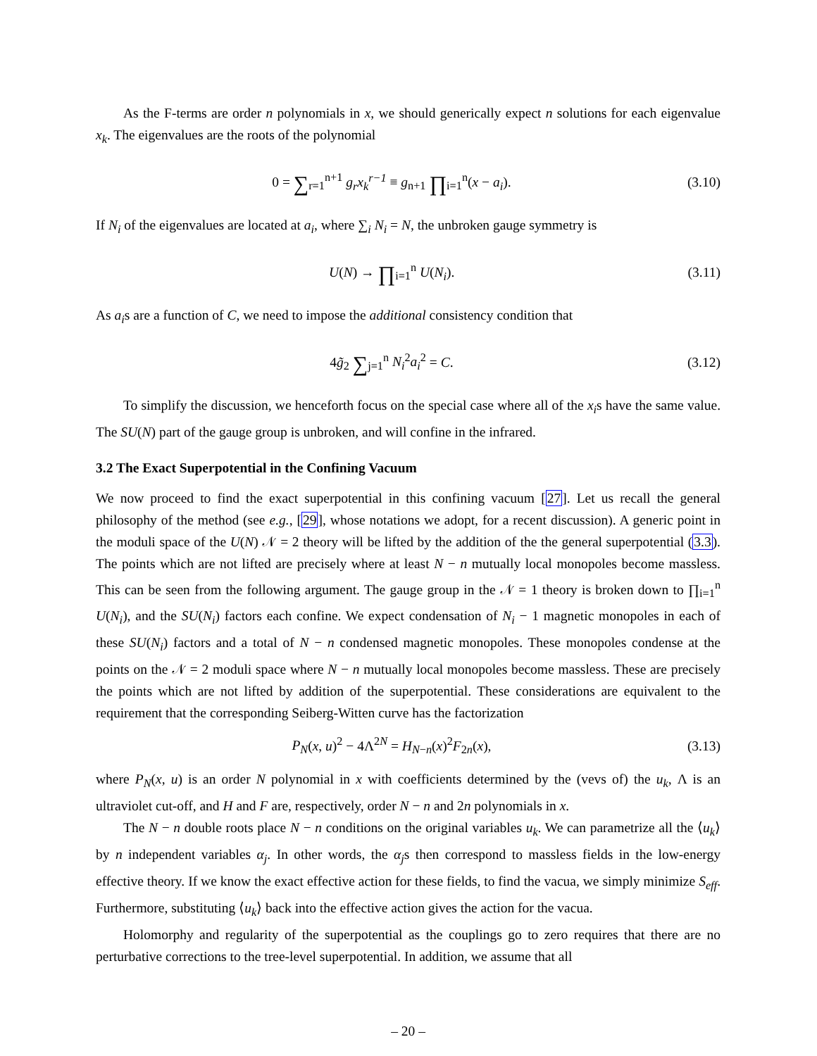As the F-terms are order n polynomials in x, we should generically expect n solutions for each eigenvalue x<sub>k</sub>. The eigenvalues are the roots of the polynomial
0 = ∑<sub>r=1</sub><sup>n+1</sup> g<sub>r</sub>x<sub>k</sub><sup>r−1</sup> ≡ g<sub>n+1</sub> ∏<sub>i=1</sub><sup>n</sup>(x − a<sub>i</sub>). (3.10)
If N<sub>i</sub> of the eigenvalues are located at a<sub>i</sub>, where ∑<sub>i</sub> N<sub>i</sub> = N, the unbroken gauge symmetry is
U(N) → ∏<sub>i=1</sub><sup>n</sup> U(N<sub>i</sub>). (3.11)
As a<sub>i</sub>s are a function of C, we need to impose the additional consistency condition that
4g̃<sub>2</sub> ∑<sub>j=1</sub><sup>n</sup> N<sub>i</sub><sup>2</sup>a<sub>i</sub><sup>2</sup> = C. (3.12)
To simplify the discussion, we henceforth focus on the special case where all of the x<sub>i</sub>s have the same value. The SU(N) part of the gauge group is unbroken, and will confine in the infrared.
3.2 The Exact Superpotential in the Confining Vacuum
We now proceed to find the exact superpotential in this confining vacuum [27]. Let us recall the general philosophy of the method (see e.g., [29], whose notations we adopt, for a recent discussion). A generic point in the moduli space of the U(N) 𝒩 = 2 theory will be lifted by the addition of the the general superpotential (3.3). The points which are not lifted are precisely where at least N − n mutually local monopoles become massless. This can be seen from the following argument. The gauge group in the 𝒩 = 1 theory is broken down to ∏<sub>i=1</sub><sup>n</sup> U(N<sub>i</sub>), and the SU(N<sub>i</sub>) factors each confine. We expect condensation of N<sub>i</sub> − 1 magnetic monopoles in each of these SU(N<sub>i</sub>) factors and a total of N − n condensed magnetic monopoles. These monopoles condense at the points on the 𝒩 = 2 moduli space where N − n mutually local monopoles become massless. These are precisely the points which are not lifted by addition of the superpotential. These considerations are equivalent to the requirement that the corresponding Seiberg-Witten curve has the factorization
P<sub>N</sub>(x, u)<sup>2</sup> − 4Λ<sup>2N</sup> = H<sub>N−n</sub>(x)<sup>2</sup>F<sub>2n</sub>(x), (3.13)
where P<sub>N</sub>(x, u) is an order N polynomial in x with coefficients determined by the (vevs of) the u<sub>k</sub>, Λ is an ultraviolet cut-off, and H and F are, respectively, order N − n and 2n polynomials in x.
The N − n double roots place N − n conditions on the original variables u<sub>k</sub>. We can parametrize all the ⟨u<sub>k</sub>⟩ by n independent variables α<sub>j</sub>. In other words, the α<sub>j</sub>s then correspond to massless fields in the low-energy effective theory. If we know the exact effective action for these fields, to find the vacua, we simply minimize S<sub>eff</sub>. Furthermore, substituting ⟨u<sub>k</sub>⟩ back into the effective action gives the action for the vacua.
Holomorphy and regularity of the superpotential as the couplings go to zero requires that there are no perturbative corrections to the tree-level superpotential. In addition, we assume that all
– 20 –